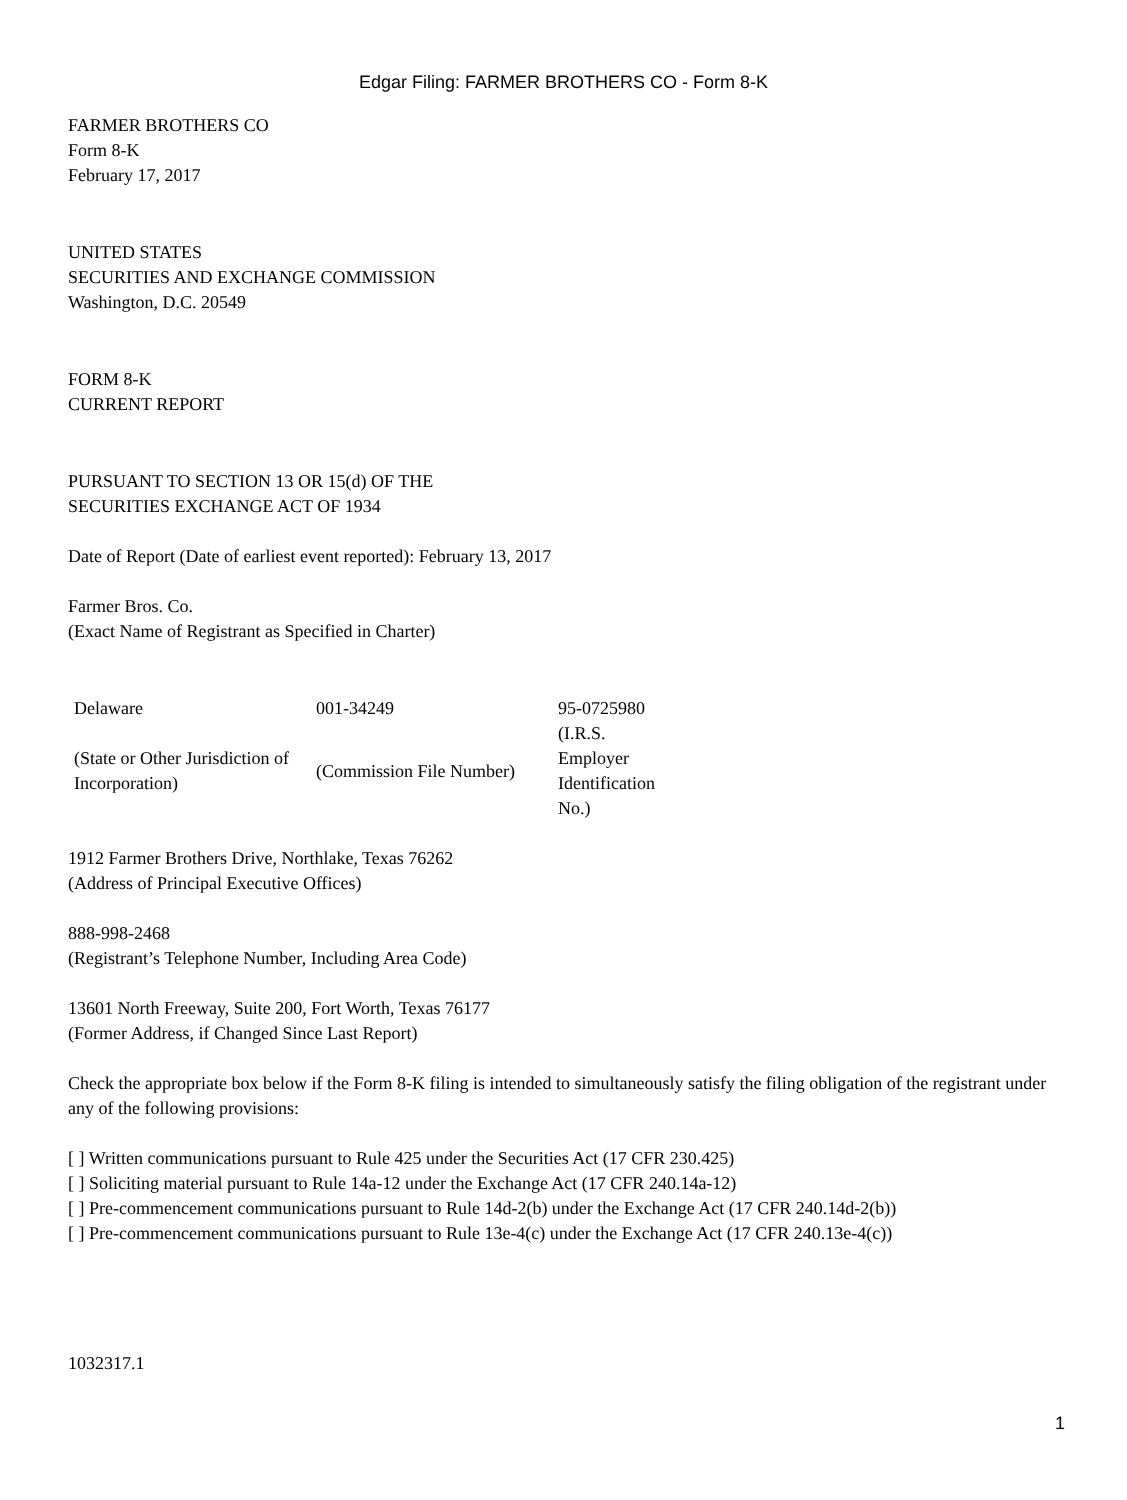Edgar Filing: FARMER BROTHERS CO - Form 8-K
FARMER BROTHERS CO
Form 8-K
February 17, 2017
UNITED STATES
SECURITIES AND EXCHANGE COMMISSION
Washington, D.C. 20549
FORM 8-K
CURRENT REPORT
PURSUANT TO SECTION 13 OR 15(d) OF THE
SECURITIES EXCHANGE ACT OF 1934
Date of Report (Date of earliest event reported): February 13, 2017
Farmer Bros. Co.
(Exact Name of Registrant as Specified in Charter)
| Delaware | 001-34249 | 95-0725980 |
| (State or Other Jurisdiction of Incorporation) | (Commission File Number) | (I.R.S. Employer Identification No.) |
1912 Farmer Brothers Drive, Northlake, Texas 76262
(Address of Principal Executive Offices)
888-998-2468
(Registrant’s Telephone Number, Including Area Code)
13601 North Freeway, Suite 200, Fort Worth, Texas 76177
(Former Address, if Changed Since Last Report)
Check the appropriate box below if the Form 8-K filing is intended to simultaneously satisfy the filing obligation of the registrant under any of the following provisions:
[ ] Written communications pursuant to Rule 425 under the Securities Act (17 CFR 230.425)
[ ] Soliciting material pursuant to Rule 14a-12 under the Exchange Act (17 CFR 240.14a-12)
[ ] Pre-commencement communications pursuant to Rule 14d-2(b) under the Exchange Act (17 CFR 240.14d-2(b))
[ ] Pre-commencement communications pursuant to Rule 13e-4(c) under the Exchange Act (17 CFR 240.13e-4(c))
1032317.1
1